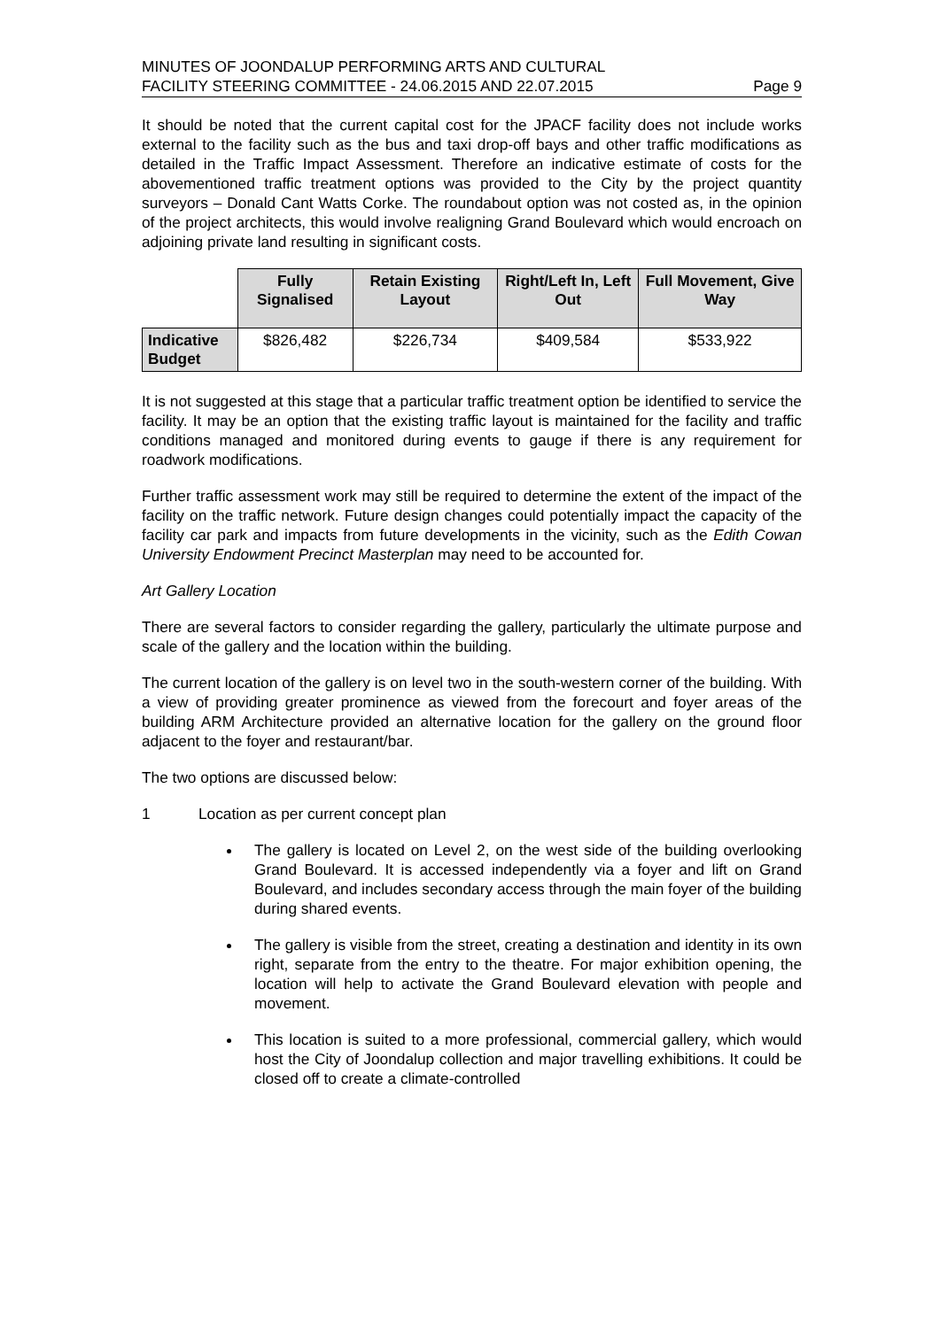MINUTES OF JOONDALUP PERFORMING ARTS AND CULTURAL
FACILITY STEERING COMMITTEE - 24.06.2015 AND 22.07.2015
Page 9
It should be noted that the current capital cost for the JPACF facility does not include works external to the facility such as the bus and taxi drop-off bays and other traffic modifications as detailed in the Traffic Impact Assessment. Therefore an indicative estimate of costs for the abovementioned traffic treatment options was provided to the City by the project quantity surveyors – Donald Cant Watts Corke. The roundabout option was not costed as, in the opinion of the project architects, this would involve realigning Grand Boulevard which would encroach on adjoining private land resulting in significant costs.
| | Fully Signalised | Retain Existing Layout | Right/Left In, Left Out | Full Movement, Give Way |
| --- | --- | --- | --- | --- |
| Indicative Budget | $826,482 | $226,734 | $409,584 | $533,922 |
It is not suggested at this stage that a particular traffic treatment option be identified to service the facility. It may be an option that the existing traffic layout is maintained for the facility and traffic conditions managed and monitored during events to gauge if there is any requirement for roadwork modifications.
Further traffic assessment work may still be required to determine the extent of the impact of the facility on the traffic network. Future design changes could potentially impact the capacity of the facility car park and impacts from future developments in the vicinity, such as the Edith Cowan University Endowment Precinct Masterplan may need to be accounted for.
Art Gallery Location
There are several factors to consider regarding the gallery, particularly the ultimate purpose and scale of the gallery and the location within the building.
The current location of the gallery is on level two in the south-western corner of the building. With a view of providing greater prominence as viewed from the forecourt and foyer areas of the building ARM Architecture provided an alternative location for the gallery on the ground floor adjacent to the foyer and restaurant/bar.
The two options are discussed below:
1 Location as per current concept plan
The gallery is located on Level 2, on the west side of the building overlooking Grand Boulevard. It is accessed independently via a foyer and lift on Grand Boulevard, and includes secondary access through the main foyer of the building during shared events.
The gallery is visible from the street, creating a destination and identity in its own right, separate from the entry to the theatre. For major exhibition opening, the location will help to activate the Grand Boulevard elevation with people and movement.
This location is suited to a more professional, commercial gallery, which would host the City of Joondalup collection and major travelling exhibitions. It could be closed off to create a climate-controlled